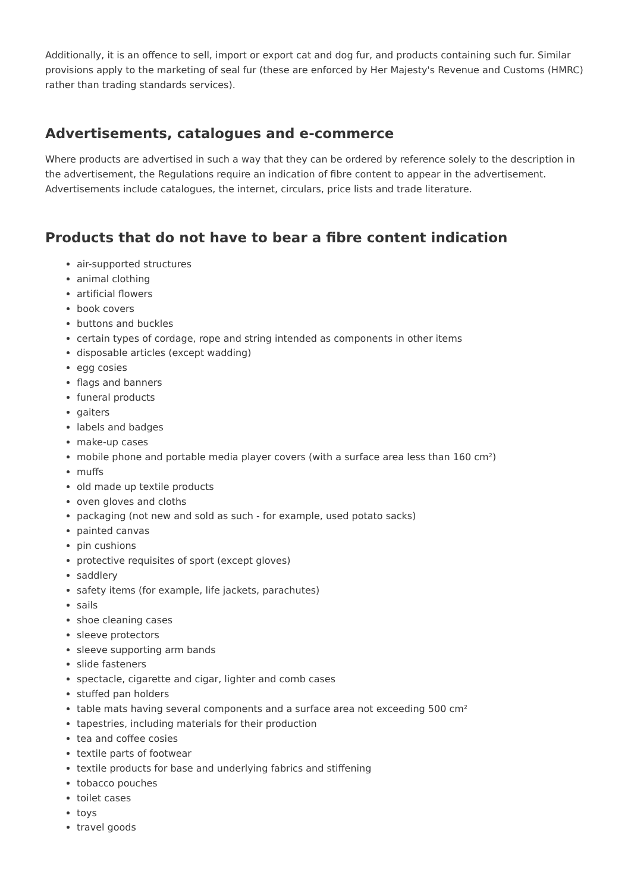Additionally, it is an offence to sell, import or export cat and dog fur, and products containing such fur. Similar provisions apply to the marketing of seal fur (these are enforced by Her Majesty's Revenue and Customs (HMRC) rather than trading standards services).
Advertisements, catalogues and e-commerce
Where products are advertised in such a way that they can be ordered by reference solely to the description in the advertisement, the Regulations require an indication of fibre content to appear in the advertisement. Advertisements include catalogues, the internet, circulars, price lists and trade literature.
Products that do not have to bear a fibre content indication
air-supported structures
animal clothing
artificial flowers
book covers
buttons and buckles
certain types of cordage, rope and string intended as components in other items
disposable articles (except wadding)
egg cosies
flags and banners
funeral products
gaiters
labels and badges
make-up cases
mobile phone and portable media player covers (with a surface area less than 160 cm²)
muffs
old made up textile products
oven gloves and cloths
packaging (not new and sold as such - for example, used potato sacks)
painted canvas
pin cushions
protective requisites of sport (except gloves)
saddlery
safety items (for example, life jackets, parachutes)
sails
shoe cleaning cases
sleeve protectors
sleeve supporting arm bands
slide fasteners
spectacle, cigarette and cigar, lighter and comb cases
stuffed pan holders
table mats having several components and a surface area not exceeding 500 cm²
tapestries, including materials for their production
tea and coffee cosies
textile parts of footwear
textile products for base and underlying fabrics and stiffening
tobacco pouches
toilet cases
toys
travel goods